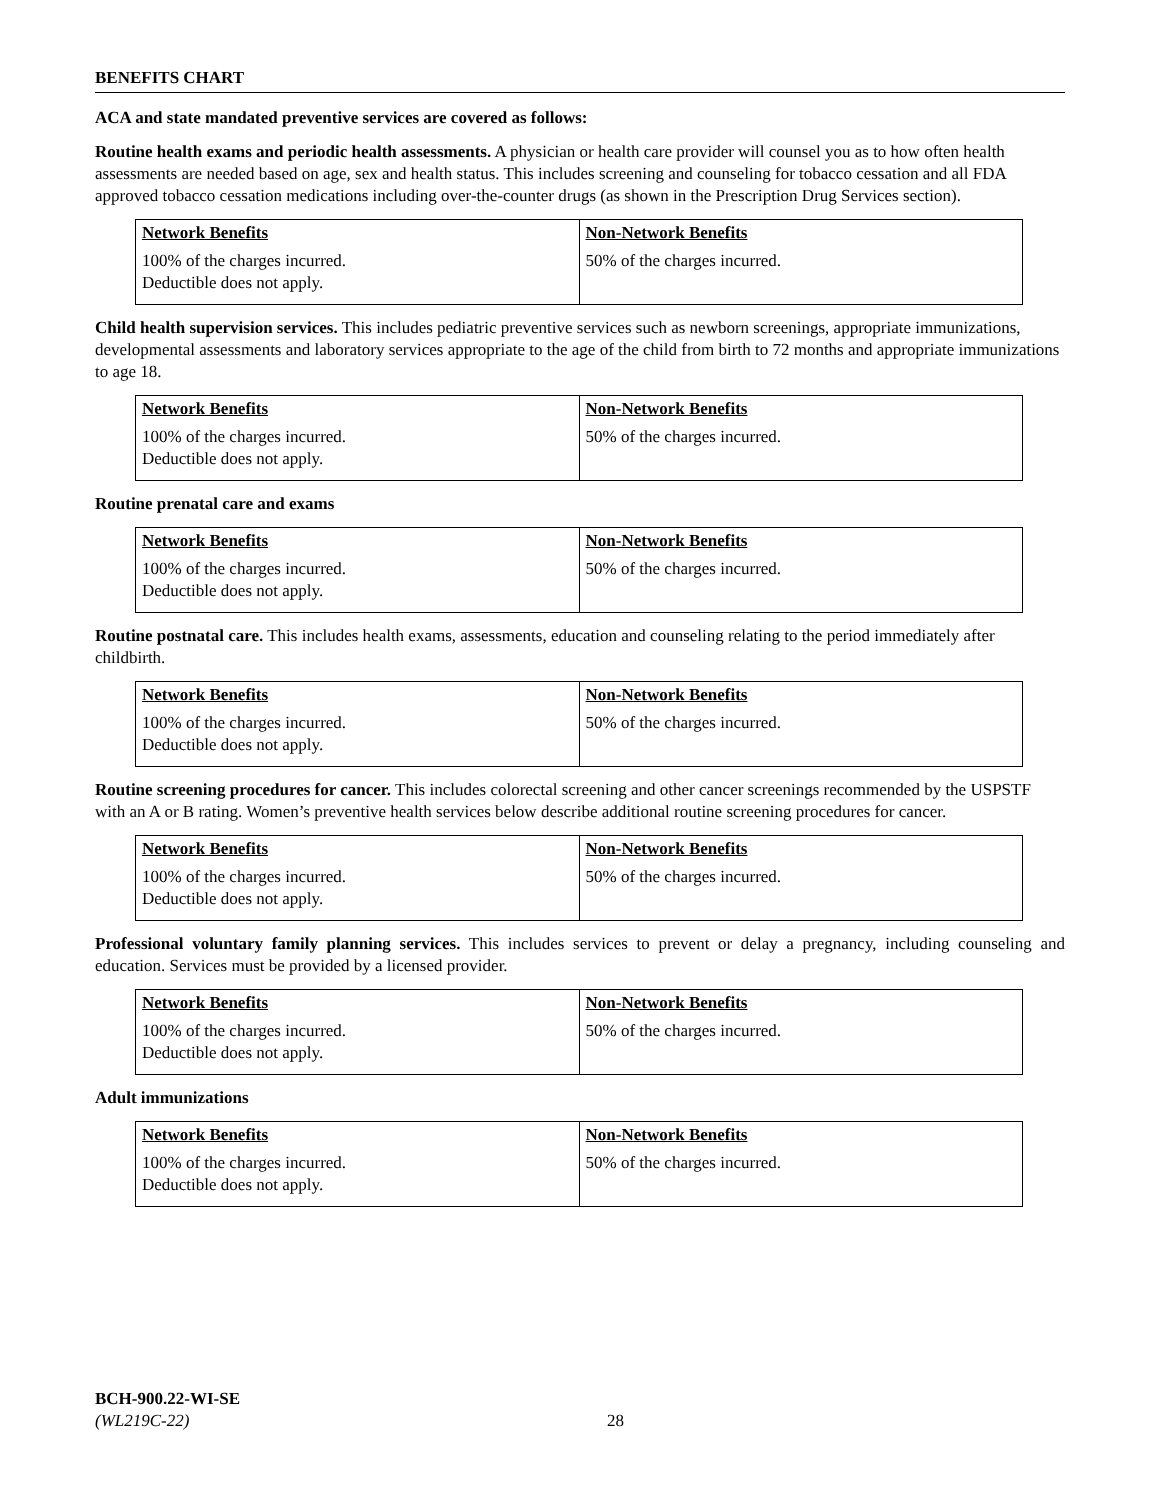BENEFITS CHART
ACA and state mandated preventive services are covered as follows:
Routine health exams and periodic health assessments. A physician or health care provider will counsel you as to how often health assessments are needed based on age, sex and health status. This includes screening and counseling for tobacco cessation and all FDA approved tobacco cessation medications including over-the-counter drugs (as shown in the Prescription Drug Services section).
| Network Benefits | Non-Network Benefits |
| --- | --- |
| 100% of the charges incurred. Deductible does not apply. | 50% of the charges incurred. |
Child health supervision services. This includes pediatric preventive services such as newborn screenings, appropriate immunizations, developmental assessments and laboratory services appropriate to the age of the child from birth to 72 months and appropriate immunizations to age 18.
| Network Benefits | Non-Network Benefits |
| --- | --- |
| 100% of the charges incurred. Deductible does not apply. | 50% of the charges incurred. |
Routine prenatal care and exams
| Network Benefits | Non-Network Benefits |
| --- | --- |
| 100% of the charges incurred. Deductible does not apply. | 50% of the charges incurred. |
Routine postnatal care. This includes health exams, assessments, education and counseling relating to the period immediately after childbirth.
| Network Benefits | Non-Network Benefits |
| --- | --- |
| 100% of the charges incurred. Deductible does not apply. | 50% of the charges incurred. |
Routine screening procedures for cancer. This includes colorectal screening and other cancer screenings recommended by the USPSTF with an A or B rating. Women’s preventive health services below describe additional routine screening procedures for cancer.
| Network Benefits | Non-Network Benefits |
| --- | --- |
| 100% of the charges incurred. Deductible does not apply. | 50% of the charges incurred. |
Professional voluntary family planning services. This includes services to prevent or delay a pregnancy, including counseling and education. Services must be provided by a licensed provider.
| Network Benefits | Non-Network Benefits |
| --- | --- |
| 100% of the charges incurred. Deductible does not apply. | 50% of the charges incurred. |
Adult immunizations
| Network Benefits | Non-Network Benefits |
| --- | --- |
| 100% of the charges incurred. Deductible does not apply. | 50% of the charges incurred. |
BCH-900.22-WI-SE
(WL219C-22)
28